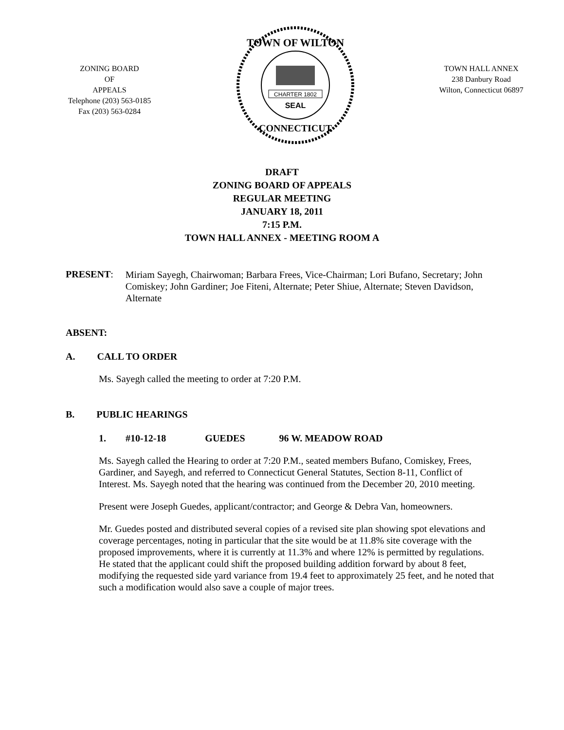ZONING BOARD
OF
APPEALS
Telephone (203) 563-0185
Fax (203) 563-0284
TOWN OF WILTON
CHARTER 1802
SEAL
CONNECTICUT
TOWN HALL ANNEX
238 Danbury Road
Wilton, Connecticut 06897
DRAFT
ZONING BOARD OF APPEALS
REGULAR MEETING
JANUARY 18, 2011
7:15 P.M.
TOWN HALL ANNEX - MEETING ROOM A
PRESENT:
Miriam Sayegh, Chairwoman; Barbara Frees, Vice-Chairman; Lori Bufano, Secretary; John Comiskey; John Gardiner; Joe Fiteni, Alternate; Peter Shiue, Alternate; Steven Davidson, Alternate
ABSENT:
A. CALL TO ORDER
Ms. Sayegh called the meeting to order at 7:20 P.M.
B. PUBLIC HEARINGS
1. #10-12-18 GUEDES 96 W. MEADOW ROAD
Ms. Sayegh called the Hearing to order at 7:20 P.M., seated members Bufano, Comiskey, Frees, Gardiner, and Sayegh, and referred to Connecticut General Statutes, Section 8-11, Conflict of Interest. Ms. Sayegh noted that the hearing was continued from the December 20, 2010 meeting.
Present were Joseph Guedes, applicant/contractor; and George & Debra Van, homeowners.
Mr. Guedes posted and distributed several copies of a revised site plan showing spot elevations and coverage percentages, noting in particular that the site would be at 11.8% site coverage with the proposed improvements, where it is currently at 11.3% and where 12% is permitted by regulations. He stated that the applicant could shift the proposed building addition forward by about 8 feet, modifying the requested side yard variance from 19.4 feet to approximately 25 feet, and he noted that such a modification would also save a couple of major trees.